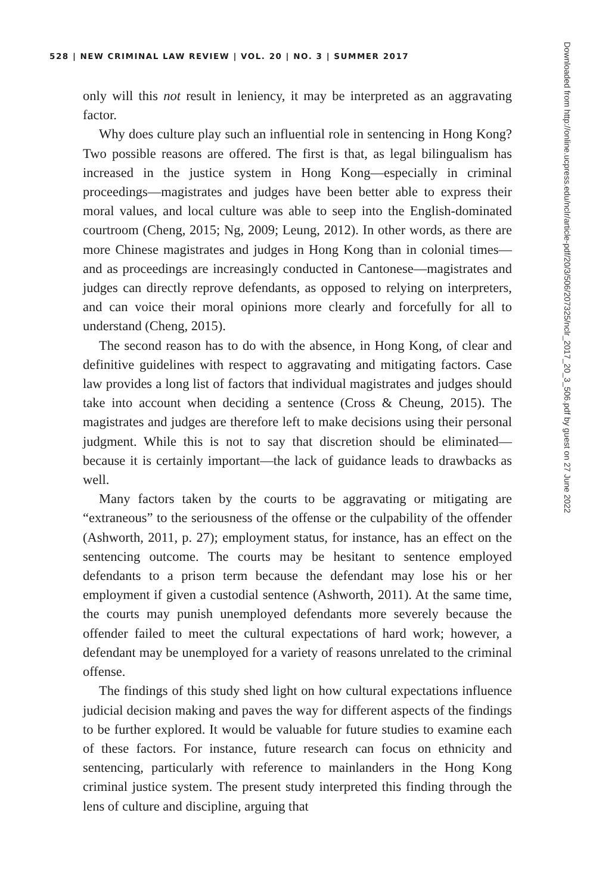528 | NEW CRIMINAL LAW REVIEW | VOL. 20 | NO. 3 | SUMMER 2017
only will this not result in leniency, it may be interpreted as an aggravating factor.
Why does culture play such an influential role in sentencing in Hong Kong? Two possible reasons are offered. The first is that, as legal bilingualism has increased in the justice system in Hong Kong—especially in criminal proceedings—magistrates and judges have been better able to express their moral values, and local culture was able to seep into the English-dominated courtroom (Cheng, 2015; Ng, 2009; Leung, 2012). In other words, as there are more Chinese magistrates and judges in Hong Kong than in colonial times—and as proceedings are increasingly conducted in Cantonese—magistrates and judges can directly reprove defendants, as opposed to relying on interpreters, and can voice their moral opinions more clearly and forcefully for all to understand (Cheng, 2015).
The second reason has to do with the absence, in Hong Kong, of clear and definitive guidelines with respect to aggravating and mitigating factors. Case law provides a long list of factors that individual magistrates and judges should take into account when deciding a sentence (Cross & Cheung, 2015). The magistrates and judges are therefore left to make decisions using their personal judgment. While this is not to say that discretion should be eliminated—because it is certainly important—the lack of guidance leads to drawbacks as well.
Many factors taken by the courts to be aggravating or mitigating are “extraneous” to the seriousness of the offense or the culpability of the offender (Ashworth, 2011, p. 27); employment status, for instance, has an effect on the sentencing outcome. The courts may be hesitant to sentence employed defendants to a prison term because the defendant may lose his or her employment if given a custodial sentence (Ashworth, 2011). At the same time, the courts may punish unemployed defendants more severely because the offender failed to meet the cultural expectations of hard work; however, a defendant may be unemployed for a variety of reasons unrelated to the criminal offense.
The findings of this study shed light on how cultural expectations influence judicial decision making and paves the way for different aspects of the findings to be further explored. It would be valuable for future studies to examine each of these factors. For instance, future research can focus on ethnicity and sentencing, particularly with reference to mainlanders in the Hong Kong criminal justice system. The present study interpreted this finding through the lens of culture and discipline, arguing that
Downloaded from http://online.ucpress.edu/nclr/article-pdf/20/3/506/207325/nclr_2017_20_3_506.pdf by guest on 27 June 2022